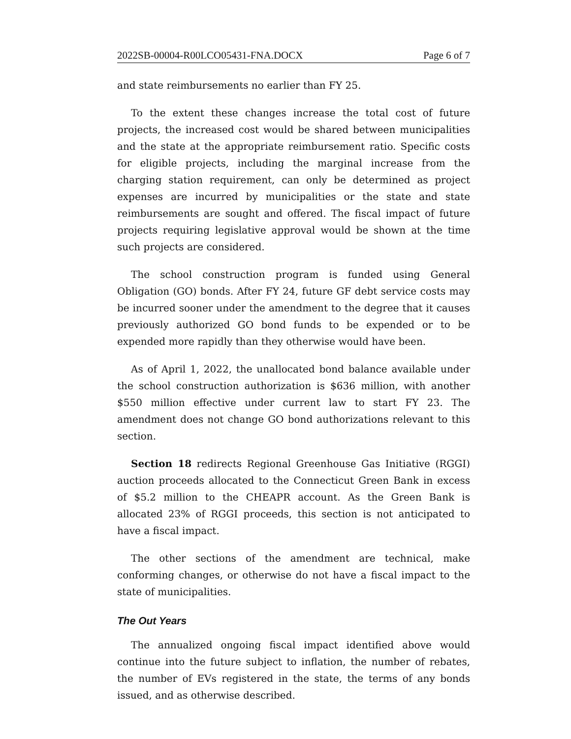2022SB-00004-R00LCO05431-FNA.DOCX Page 6 of 7
and state reimbursements no earlier than FY 25.
To the extent these changes increase the total cost of future projects, the increased cost would be shared between municipalities and the state at the appropriate reimbursement ratio. Specific costs for eligible projects, including the marginal increase from the charging station requirement, can only be determined as project expenses are incurred by municipalities or the state and state reimbursements are sought and offered. The fiscal impact of future projects requiring legislative approval would be shown at the time such projects are considered.
The school construction program is funded using General Obligation (GO) bonds. After FY 24, future GF debt service costs may be incurred sooner under the amendment to the degree that it causes previously authorized GO bond funds to be expended or to be expended more rapidly than they otherwise would have been.
As of April 1, 2022, the unallocated bond balance available under the school construction authorization is $636 million, with another $550 million effective under current law to start FY 23. The amendment does not change GO bond authorizations relevant to this section.
Section 18 redirects Regional Greenhouse Gas Initiative (RGGI) auction proceeds allocated to the Connecticut Green Bank in excess of $5.2 million to the CHEAPR account. As the Green Bank is allocated 23% of RGGI proceeds, this section is not anticipated to have a fiscal impact.
The other sections of the amendment are technical, make conforming changes, or otherwise do not have a fiscal impact to the state of municipalities.
The Out Years
The annualized ongoing fiscal impact identified above would continue into the future subject to inflation, the number of rebates, the number of EVs registered in the state, the terms of any bonds issued, and as otherwise described.